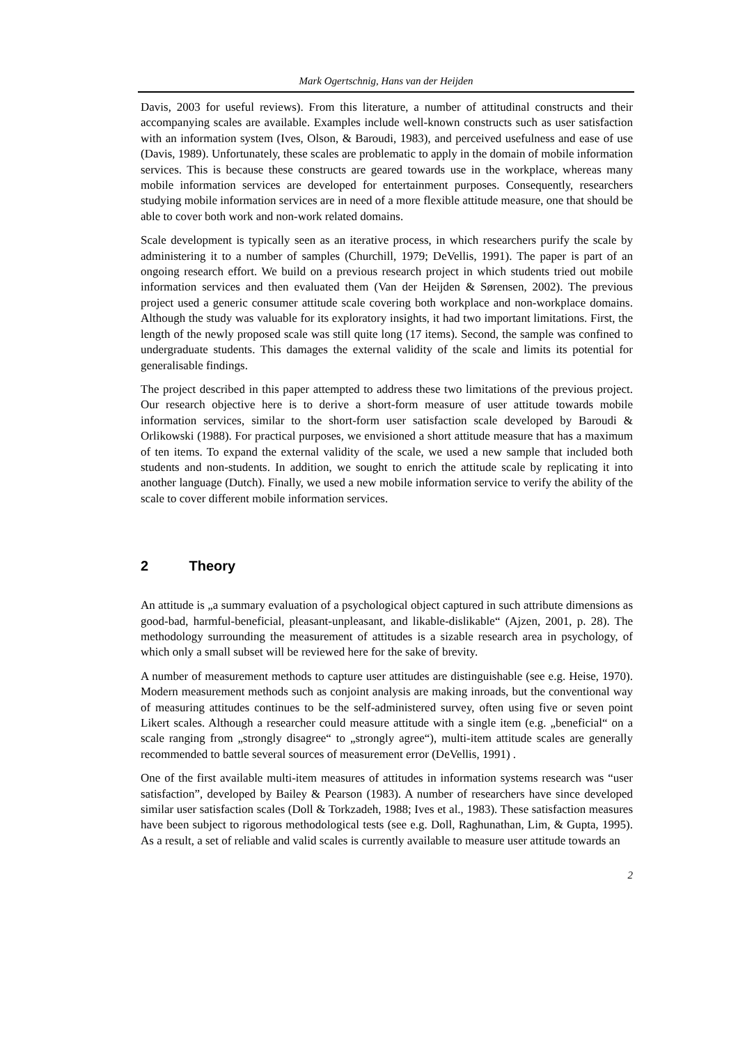Mark Ogertschnig, Hans van der Heijden
Davis, 2003 for useful reviews). From this literature, a number of attitudinal constructs and their accompanying scales are available. Examples include well-known constructs such as user satisfaction with an information system (Ives, Olson, & Baroudi, 1983), and perceived usefulness and ease of use (Davis, 1989). Unfortunately, these scales are problematic to apply in the domain of mobile information services. This is because these constructs are geared towards use in the workplace, whereas many mobile information services are developed for entertainment purposes. Consequently, researchers studying mobile information services are in need of a more flexible attitude measure, one that should be able to cover both work and non-work related domains.
Scale development is typically seen as an iterative process, in which researchers purify the scale by administering it to a number of samples (Churchill, 1979; DeVellis, 1991). The paper is part of an ongoing research effort. We build on a previous research project in which students tried out mobile information services and then evaluated them (Van der Heijden & Sørensen, 2002). The previous project used a generic consumer attitude scale covering both workplace and non-workplace domains. Although the study was valuable for its exploratory insights, it had two important limitations. First, the length of the newly proposed scale was still quite long (17 items). Second, the sample was confined to undergraduate students. This damages the external validity of the scale and limits its potential for generalisable findings.
The project described in this paper attempted to address these two limitations of the previous project. Our research objective here is to derive a short-form measure of user attitude towards mobile information services, similar to the short-form user satisfaction scale developed by Baroudi & Orlikowski (1988). For practical purposes, we envisioned a short attitude measure that has a maximum of ten items. To expand the external validity of the scale, we used a new sample that included both students and non-students. In addition, we sought to enrich the attitude scale by replicating it into another language (Dutch). Finally, we used a new mobile information service to verify the ability of the scale to cover different mobile information services.
2 Theory
An attitude is „a summary evaluation of a psychological object captured in such attribute dimensions as good-bad, harmful-beneficial, pleasant-unpleasant, and likable-dislikable“ (Ajzen, 2001, p. 28). The methodology surrounding the measurement of attitudes is a sizable research area in psychology, of which only a small subset will be reviewed here for the sake of brevity.
A number of measurement methods to capture user attitudes are distinguishable (see e.g. Heise, 1970). Modern measurement methods such as conjoint analysis are making inroads, but the conventional way of measuring attitudes continues to be the self-administered survey, often using five or seven point Likert scales. Although a researcher could measure attitude with a single item (e.g. „beneficial“ on a scale ranging from „strongly disagree“ to „strongly agree“), multi-item attitude scales are generally recommended to battle several sources of measurement error (DeVellis, 1991) .
One of the first available multi-item measures of attitudes in information systems research was “user satisfaction”, developed by Bailey & Pearson (1983). A number of researchers have since developed similar user satisfaction scales (Doll & Torkzadeh, 1988; Ives et al., 1983). These satisfaction measures have been subject to rigorous methodological tests (see e.g. Doll, Raghunathan, Lim, & Gupta, 1995). As a result, a set of reliable and valid scales is currently available to measure user attitude towards an
2